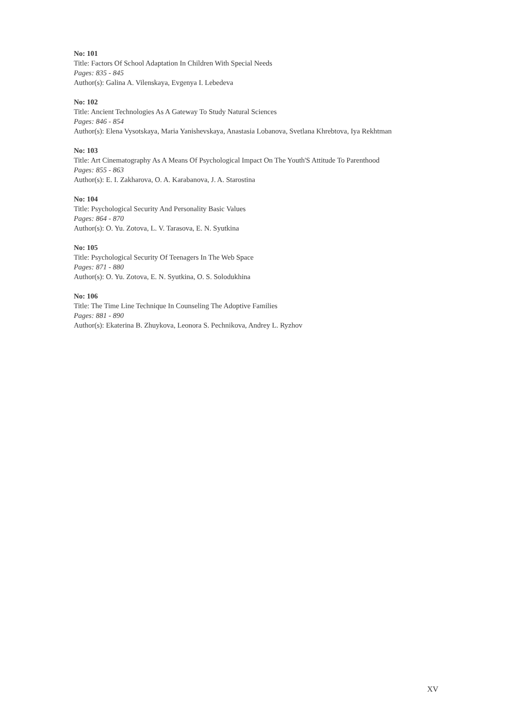No: 101
Title: Factors Of School Adaptation In Children With Special Needs
Pages: 835 - 845
Author(s): Galina A. Vilenskaya, Evgenya I. Lebedeva
No: 102
Title: Ancient Technologies As A Gateway To Study Natural Sciences
Pages: 846 - 854
Author(s): Elena Vysotskaya, Maria Yanishevskaya, Anastasia Lobanova, Svetlana Khrebtova, Iya Rekhtman
No: 103
Title: Art Cinematography As A Means Of Psychological Impact On The Youth'S Attitude To Parenthood
Pages: 855 - 863
Author(s): E. I. Zakharova, O. A. Karabanova, J. A. Starostina
No: 104
Title: Psychological Security And Personality Basic Values
Pages: 864 - 870
Author(s): O. Yu. Zotova, L. V. Tarasova, E. N. Syutkina
No: 105
Title: Psychological Security Of Teenagers In The Web Space
Pages: 871 - 880
Author(s): O. Yu. Zotova, E. N. Syutkina, O. S. Solodukhina
No: 106
Title: The Time Line Technique In Counseling The Adoptive Families
Pages: 881 - 890
Author(s): Ekaterina B. Zhuykova, Leonora S. Pechnikova, Andrey L. Ryzhov
XV